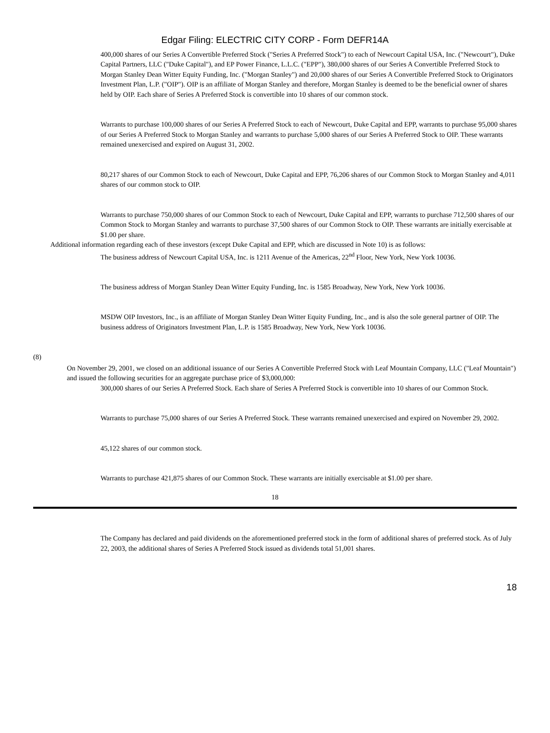Edgar Filing: ELECTRIC CITY CORP - Form DEFR14A
400,000 shares of our Series A Convertible Preferred Stock ("Series A Preferred Stock") to each of Newcourt Capital USA, Inc. ("Newcourt"), Duke Capital Partners, LLC ("Duke Capital"), and EP Power Finance, L.L.C. ("EPP"), 380,000 shares of our Series A Convertible Preferred Stock to Morgan Stanley Dean Witter Equity Funding, Inc. ("Morgan Stanley") and 20,000 shares of our Series A Convertible Preferred Stock to Originators Investment Plan, L.P. ("OIP"). OIP is an affiliate of Morgan Stanley and therefore, Morgan Stanley is deemed to be the beneficial owner of shares held by OIP. Each share of Series A Preferred Stock is convertible into 10 shares of our common stock.
Warrants to purchase 100,000 shares of our Series A Preferred Stock to each of Newcourt, Duke Capital and EPP, warrants to purchase 95,000 shares of our Series A Preferred Stock to Morgan Stanley and warrants to purchase 5,000 shares of our Series A Preferred Stock to OIP. These warrants remained unexercised and expired on August 31, 2002.
80,217 shares of our Common Stock to each of Newcourt, Duke Capital and EPP, 76,206 shares of our Common Stock to Morgan Stanley and 4,011 shares of our common stock to OIP.
Warrants to purchase 750,000 shares of our Common Stock to each of Newcourt, Duke Capital and EPP, warrants to purchase 712,500 shares of our Common Stock to Morgan Stanley and warrants to purchase 37,500 shares of our Common Stock to OIP. These warrants are initially exercisable at $1.00 per share.
Additional information regarding each of these investors (except Duke Capital and EPP, which are discussed in Note 10) is as follows:
The business address of Newcourt Capital USA, Inc. is 1211 Avenue of the Americas, 22<sup>nd</sup> Floor, New York, New York 10036.
The business address of Morgan Stanley Dean Witter Equity Funding, Inc. is 1585 Broadway, New York, New York 10036.
MSDW OIP Investors, Inc., is an affiliate of Morgan Stanley Dean Witter Equity Funding, Inc., and is also the sole general partner of OIP. The business address of Originators Investment Plan, L.P. is 1585 Broadway, New York, New York 10036.
(8)
On November 29, 2001, we closed on an additional issuance of our Series A Convertible Preferred Stock with Leaf Mountain Company, LLC ("Leaf Mountain") and issued the following securities for an aggregate purchase price of $3,000,000:
300,000 shares of our Series A Preferred Stock. Each share of Series A Preferred Stock is convertible into 10 shares of our Common Stock.
Warrants to purchase 75,000 shares of our Series A Preferred Stock. These warrants remained unexercised and expired on November 29, 2002.
45,122 shares of our common stock.
Warrants to purchase 421,875 shares of our Common Stock. These warrants are initially exercisable at $1.00 per share.
18
The Company has declared and paid dividends on the aforementioned preferred stock in the form of additional shares of preferred stock. As of July 22, 2003, the additional shares of Series A Preferred Stock issued as dividends total 51,001 shares.
18